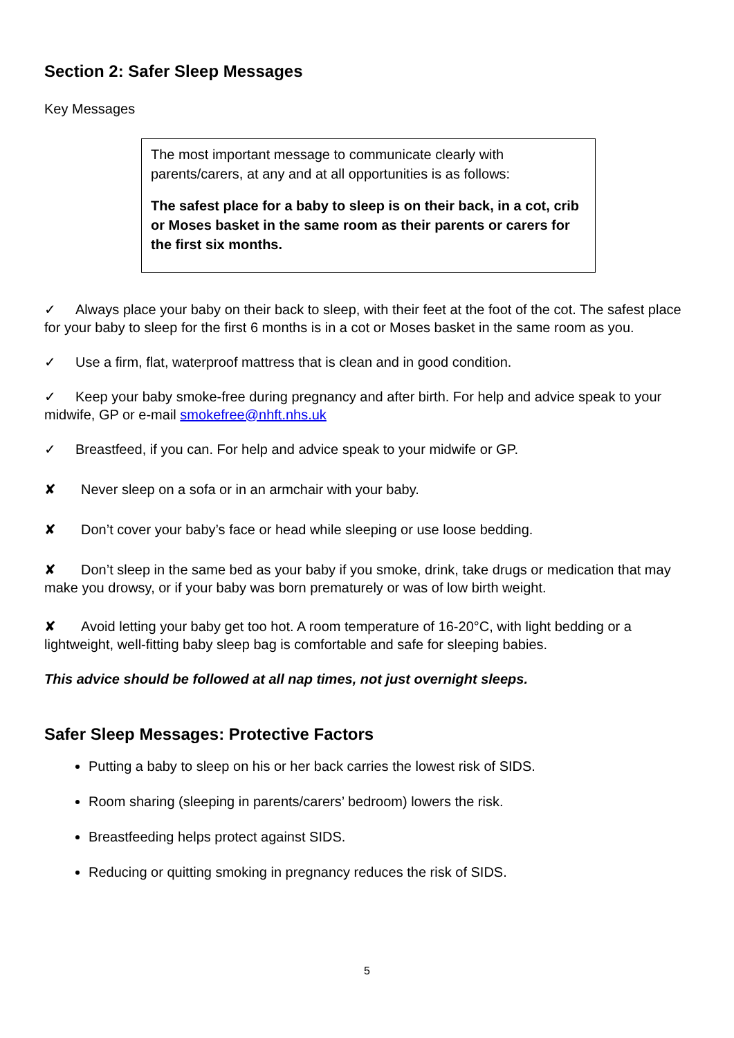Section 2: Safer Sleep Messages
Key Messages
The most important message to communicate clearly with parents/carers, at any and at all opportunities is as follows:
The safest place for a baby to sleep is on their back, in a cot, crib or Moses basket in the same room as their parents or carers for the first six months.
✓ Always place your baby on their back to sleep, with their feet at the foot of the cot. The safest place for your baby to sleep for the first 6 months is in a cot or Moses basket in the same room as you.
✓ Use a firm, flat, waterproof mattress that is clean and in good condition.
✓ Keep your baby smoke-free during pregnancy and after birth. For help and advice speak to your midwife, GP or e-mail smokefree@nhft.nhs.uk
✓ Breastfeed, if you can. For help and advice speak to your midwife or GP.
✘ Never sleep on a sofa or in an armchair with your baby.
✘ Don’t cover your baby’s face or head while sleeping or use loose bedding.
✘ Don’t sleep in the same bed as your baby if you smoke, drink, take drugs or medication that may make you drowsy, or if your baby was born prematurely or was of low birth weight.
✘ Avoid letting your baby get too hot. A room temperature of 16-20°C, with light bedding or a lightweight, well-fitting baby sleep bag is comfortable and safe for sleeping babies.
This advice should be followed at all nap times, not just overnight sleeps.
Safer Sleep Messages: Protective Factors
Putting a baby to sleep on his or her back carries the lowest risk of SIDS.
Room sharing (sleeping in parents/carers’ bedroom) lowers the risk.
Breastfeeding helps protect against SIDS.
Reducing or quitting smoking in pregnancy reduces the risk of SIDS.
5